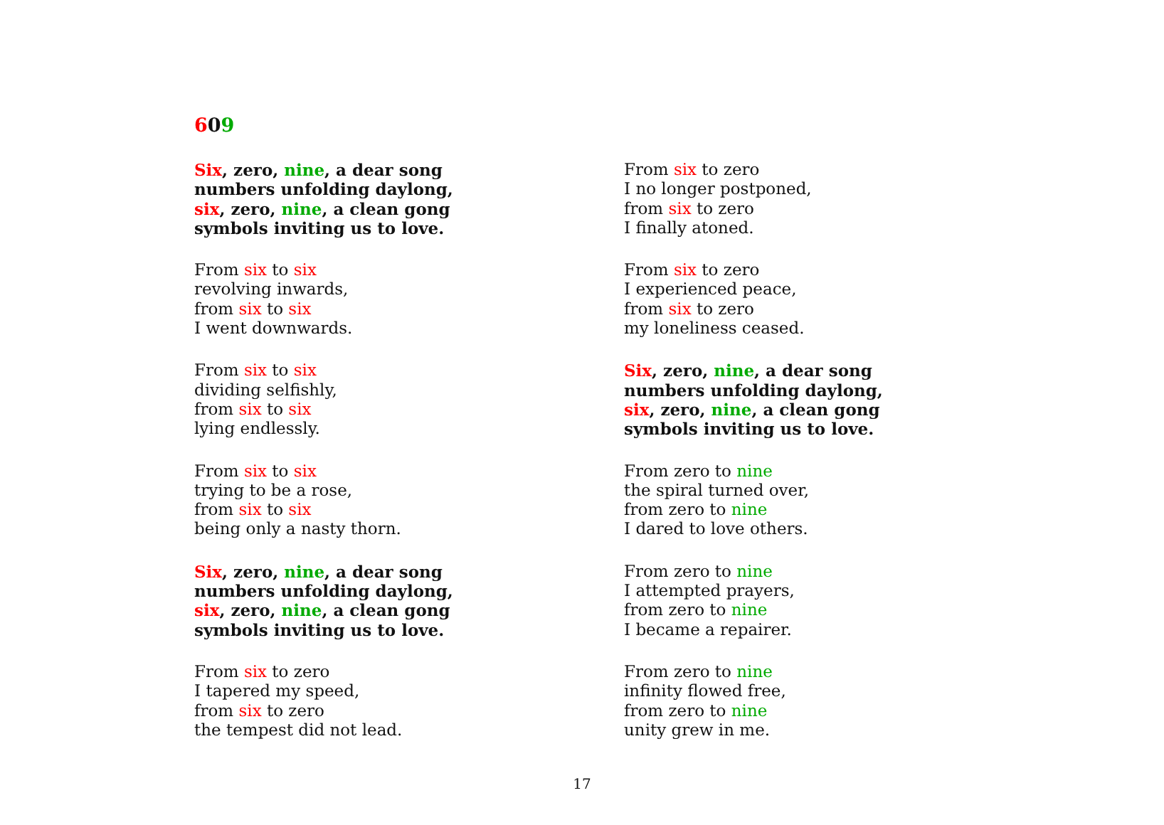609
Six, zero, nine, a dear song
numbers unfolding daylong,
six, zero, nine, a clean gong
symbols inviting us to love.
From six to six
revolving inwards,
from six to six
I went downwards.
From six to six
dividing selfishly,
from six to six
lying endlessly.
From six to six
trying to be a rose,
from six to six
being only a nasty thorn.
Six, zero, nine, a dear song
numbers unfolding daylong,
six, zero, nine, a clean gong
symbols inviting us to love.
From six to zero
I tapered my speed,
from six to zero
the tempest did not lead.
From six to zero
I no longer postponed,
from six to zero
I finally atoned.
From six to zero
I experienced peace,
from six to zero
my loneliness ceased.
Six, zero, nine, a dear song
numbers unfolding daylong,
six, zero, nine, a clean gong
symbols inviting us to love.
From zero to nine
the spiral turned over,
from zero to nine
I dared to love others.
From zero to nine
I attempted prayers,
from zero to nine
I became a repairer.
From zero to nine
infinity flowed free,
from zero to nine
unity grew in me.
17